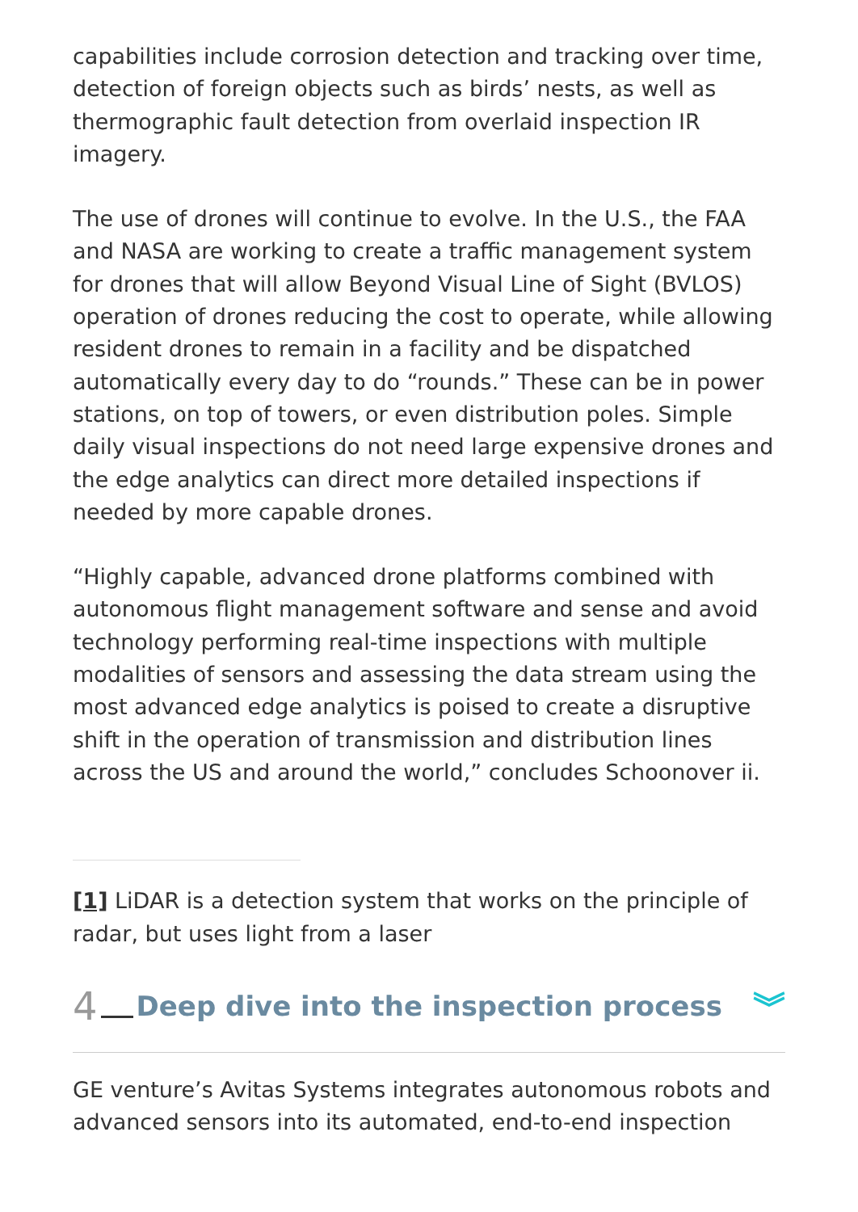capabilities include corrosion detection and tracking over time, detection of foreign objects such as birds’ nests, as well as thermographic fault detection from overlaid inspection IR imagery.
The use of drones will continue to evolve. In the U.S., the FAA and NASA are working to create a traffic management system for drones that will allow Beyond Visual Line of Sight (BVLOS) operation of drones reducing the cost to operate, while allowing resident drones to remain in a facility and be dispatched automatically every day to do “rounds.” These can be in power stations, on top of towers, or even distribution poles. Simple daily visual inspections do not need large expensive drones and the edge analytics can direct more detailed inspections if needed by more capable drones.
“Highly capable, advanced drone platforms combined with autonomous flight management software and sense and avoid technology performing real-time inspections with multiple modalities of sensors and assessing the data stream using the most advanced edge analytics is poised to create a disruptive shift in the operation of transmission and distribution lines across the US and around the world,” concludes Schoonover ii.
[1] LiDAR is a detection system that works on the principle of radar, but uses light from a laser
4 Deep dive into the inspection process ︾
GE venture’s Avitas Systems integrates autonomous robots and advanced sensors into its automated, end-to-end inspection